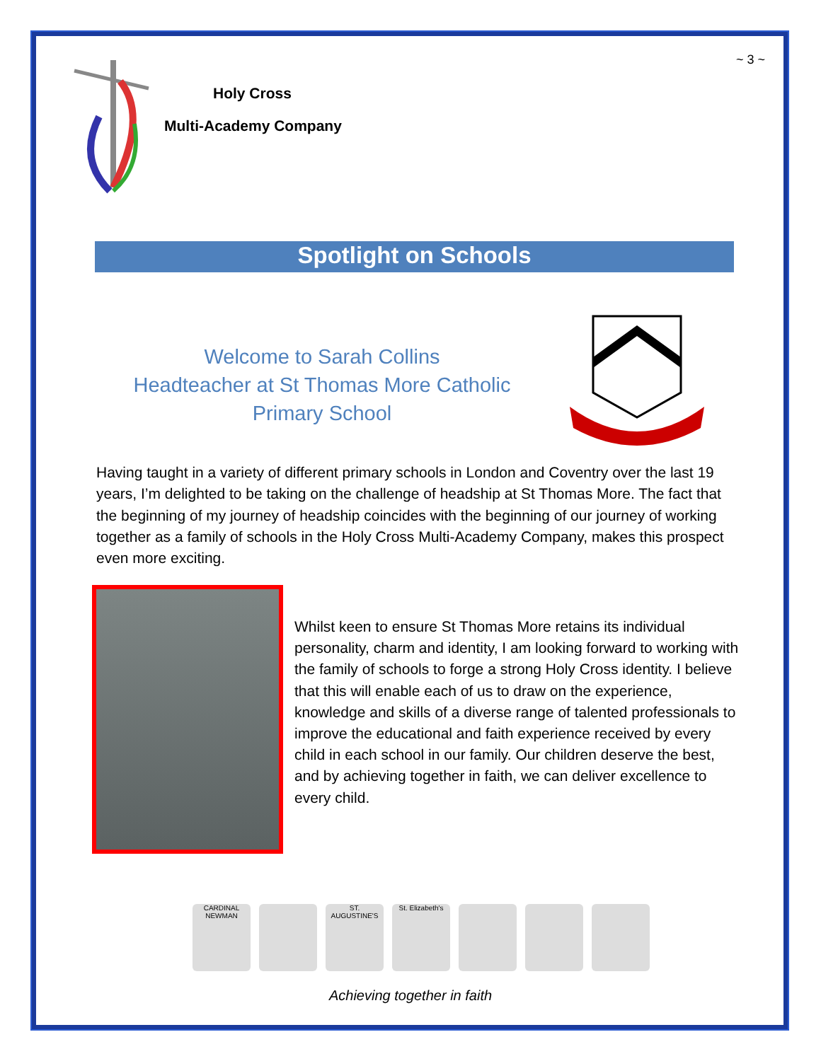~ 3 ~
Holy Cross
Multi-Academy Company
Spotlight on Schools
Welcome to Sarah Collins
Headteacher at St Thomas More Catholic
Primary School
Having taught in a variety of different primary schools in London and Coventry over the last 19 years, I’m delighted to be taking on the challenge of headship at St Thomas More. The fact that the beginning of my journey of headship coincides with the beginning of our journey of working together as a family of schools in the Holy Cross Multi-Academy Company, makes this prospect even more exciting.
Whilst keen to ensure St Thomas More retains its individual personality, charm and identity, I am looking forward to working with the family of schools to forge a strong Holy Cross identity. I believe that this will enable each of us to draw on the experience, knowledge and skills of a diverse range of talented professionals to improve the educational and faith experience received by every child in each school in our family. Our children deserve the best, and by achieving together in faith, we can deliver excellence to every child.
CARDINAL NEWMAN
ST. AUGUSTINE'S
St. Elizabeth's
Achieving together in faith